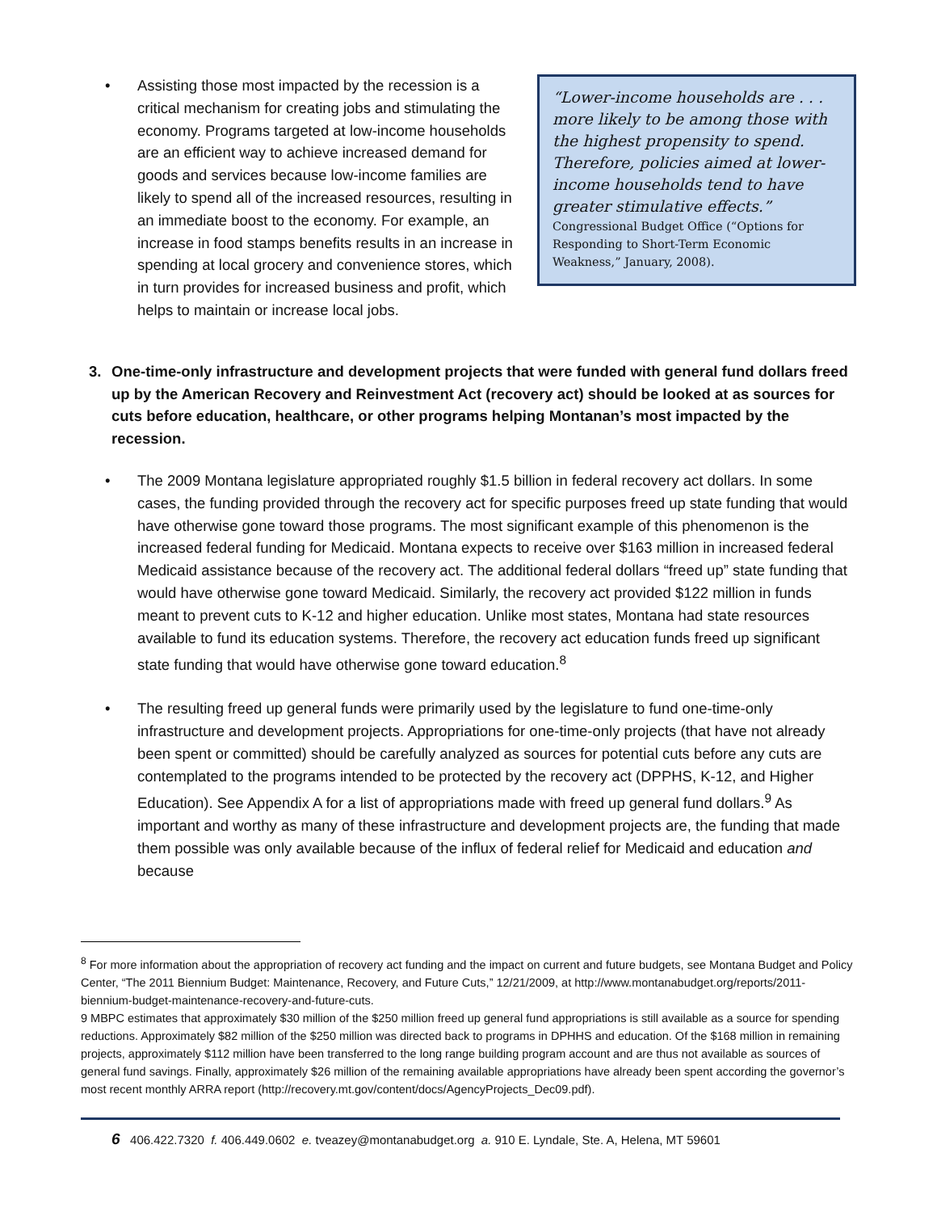“Lower-income households are . . . more likely to be among those with the highest propensity to spend. Therefore, policies aimed at lower-income households tend to have greater stimulative effects.”
Congressional Budget Office (“Options for Responding to Short-Term Economic Weakness,” January, 2008).
• Assisting those most impacted by the recession is a critical mechanism for creating jobs and stimulating the economy. Programs targeted at low-income households are an efficient way to achieve increased demand for goods and services because low-income families are likely to spend all of the increased resources, resulting in an immediate boost to the economy. For example, an increase in food stamps benefits results in an increase in spending at local grocery and convenience stores, which in turn provides for increased business and profit, which helps to maintain or increase local jobs.
3. One-time-only infrastructure and development projects that were funded with general fund dollars freed up by the American Recovery and Reinvestment Act (recovery act) should be looked at as sources for cuts before education, healthcare, or other programs helping Montanan’s most impacted by the recession.
• The 2009 Montana legislature appropriated roughly $1.5 billion in federal recovery act dollars. In some cases, the funding provided through the recovery act for specific purposes freed up state funding that would have otherwise gone toward those programs. The most significant example of this phenomenon is the increased federal funding for Medicaid. Montana expects to receive over $163 million in increased federal Medicaid assistance because of the recovery act. The additional federal dollars “freed up” state funding that would have otherwise gone toward Medicaid. Similarly, the recovery act provided $122 million in funds meant to prevent cuts to K-12 and higher education. Unlike most states, Montana had state resources available to fund its education systems. Therefore, the recovery act education funds freed up significant state funding that would have otherwise gone toward education.<sup>8</sup>
• The resulting freed up general funds were primarily used by the legislature to fund one-time-only infrastructure and development projects. Appropriations for one-time-only projects (that have not already been spent or committed) should be carefully analyzed as sources for potential cuts before any cuts are contemplated to the programs intended to be protected by the recovery act (DPPHS, K-12, and Higher Education). See Appendix A for a list of appropriations made with freed up general fund dollars.<sup>9</sup> As important and worthy as many of these infrastructure and development projects are, the funding that made them possible was only available because of the influx of federal relief for Medicaid and education and because
<sup>8</sup> For more information about the appropriation of recovery act funding and the impact on current and future budgets, see Montana Budget and Policy Center, “The 2011 Biennium Budget: Maintenance, Recovery, and Future Cuts,” 12/21/2009, at http://www.montanabudget.org/reports/2011-biennium-budget-maintenance-recovery-and-future-cuts.
9 MBPC estimates that approximately $30 million of the $250 million freed up general fund appropriations is still available as a source for spending reductions. Approximately $82 million of the $250 million was directed back to programs in DPHHS and education. Of the $168 million in remaining projects, approximately $112 million have been transferred to the long range building program account and are thus not available as sources of general fund savings. Finally, approximately $26 million of the remaining available appropriations have already been spent according the governor’s most recent monthly ARRA report (http://recovery.mt.gov/content/docs/AgencyProjects_Dec09.pdf).
6 406.422.7320 f. 406.449.0602 e. tveazey@montanabudget.org a. 910 E. Lyndale, Ste. A, Helena, MT 59601